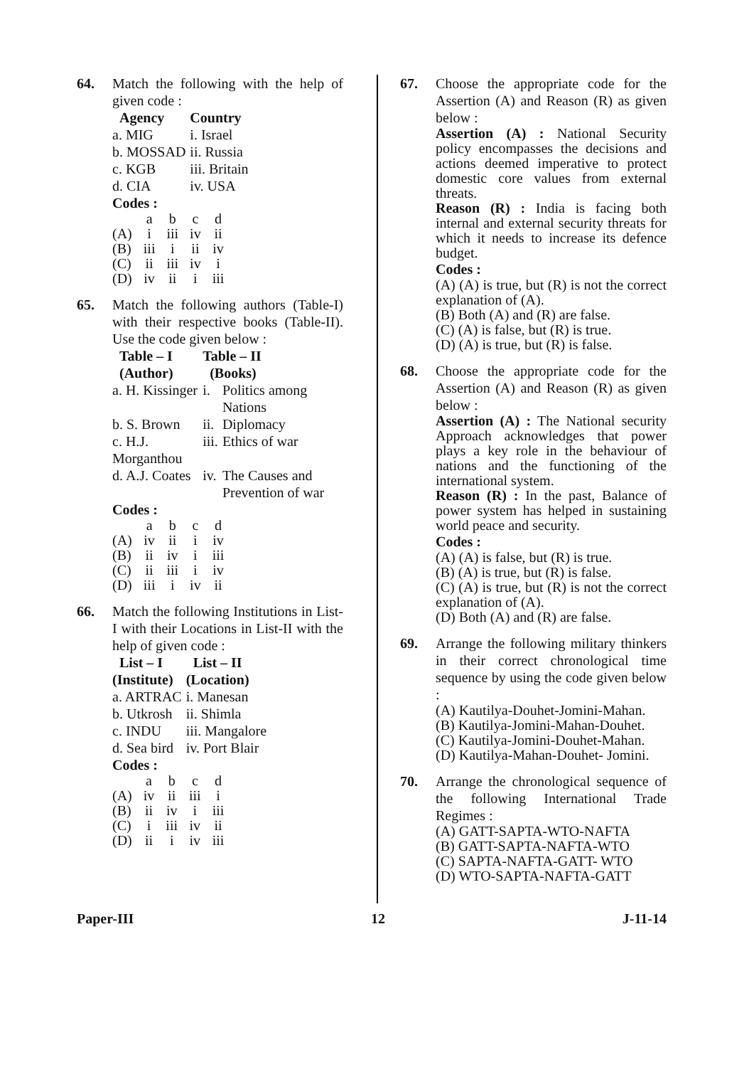64. Match the following with the help of given code :
| Agency | Country |
| --- | --- |
| a. MIG | i. Israel |
| b. MOSSAD | ii. Russia |
| c. KGB | iii. Britain |
| d. CIA | iv. USA |
Codes :
| | a | b | c | d |
| (A) | i | iii | iv | ii |
| (B) | iii | i | ii | iv |
| (C) | ii | iii | iv | i |
| (D) | iv | ii | i | iii |
65. Match the following authors (Table-I) with their respective books (Table-II). Use the code given below :
| Table – I (Author) | Table – II (Books) | |
| --- | --- | --- |
| a. H. Kissinger | i. | Politics among Nations |
| b. S. Brown | ii. | Diplomacy |
| c. H.J. Morganthou | iii. | Ethics of war |
| d. A.J. Coates | iv. | The Causes and Prevention of war |
Codes :
| | a | b | c | d |
| (A) | iv | ii | i | iv |
| (B) | ii | iv | i | iii |
| (C) | ii | iii | i | iv |
| (D) | iii | i | iv | ii |
66. Match the following Institutions in List-I with their Locations in List-II with the help of given code :
| List – I (Institute) | List – II (Location) |
| --- | --- |
| a. ARTRAC | i. Manesan |
| b. Utkrosh | ii. Shimla |
| c. INDU | iii. Mangalore |
| d. Sea bird | iv. Port Blair |
Codes :
| | a | b | c | d |
| (A) | iv | ii | iii | i |
| (B) | ii | iv | i | iii |
| (C) | i | iii | iv | ii |
| (D) | ii | i | iv | iii |
67. Choose the appropriate code for the Assertion (A) and Reason (R) as given below :
Assertion (A) : National Security policy encompasses the decisions and actions deemed imperative to protect domestic core values from external threats.
Reason (R) : India is facing both internal and external security threats for which it needs to increase its defence budget.
Codes :
(A) (A) is true, but (R) is not the correct explanation of (A).
(B) Both (A) and (R) are false.
(C) (A) is false, but (R) is true.
(D) (A) is true, but (R) is false.
68. Choose the appropriate code for the Assertion (A) and Reason (R) as given below :
Assertion (A) : The National security Approach acknowledges that power plays a key role in the behaviour of nations and the functioning of the international system.
Reason (R) : In the past, Balance of power system has helped in sustaining world peace and security.
Codes :
(A) (A) is false, but (R) is true.
(B) (A) is true, but (R) is false.
(C) (A) is true, but (R) is not the correct explanation of (A).
(D) Both (A) and (R) are false.
69. Arrange the following military thinkers in their correct chronological time sequence by using the code given below :
(A) Kautilya-Douhet-Jomini-Mahan.
(B) Kautilya-Jomini-Mahan-Douhet.
(C) Kautilya-Jomini-Douhet-Mahan.
(D) Kautilya-Mahan-Douhet- Jomini.
70. Arrange the chronological sequence of the following International Trade Regimes :
(A) GATT-SAPTA-WTO-NAFTA
(B) GATT-SAPTA-NAFTA-WTO
(C) SAPTA-NAFTA-GATT- WTO
(D) WTO-SAPTA-NAFTA-GATT
Paper-III 12 J-11-14